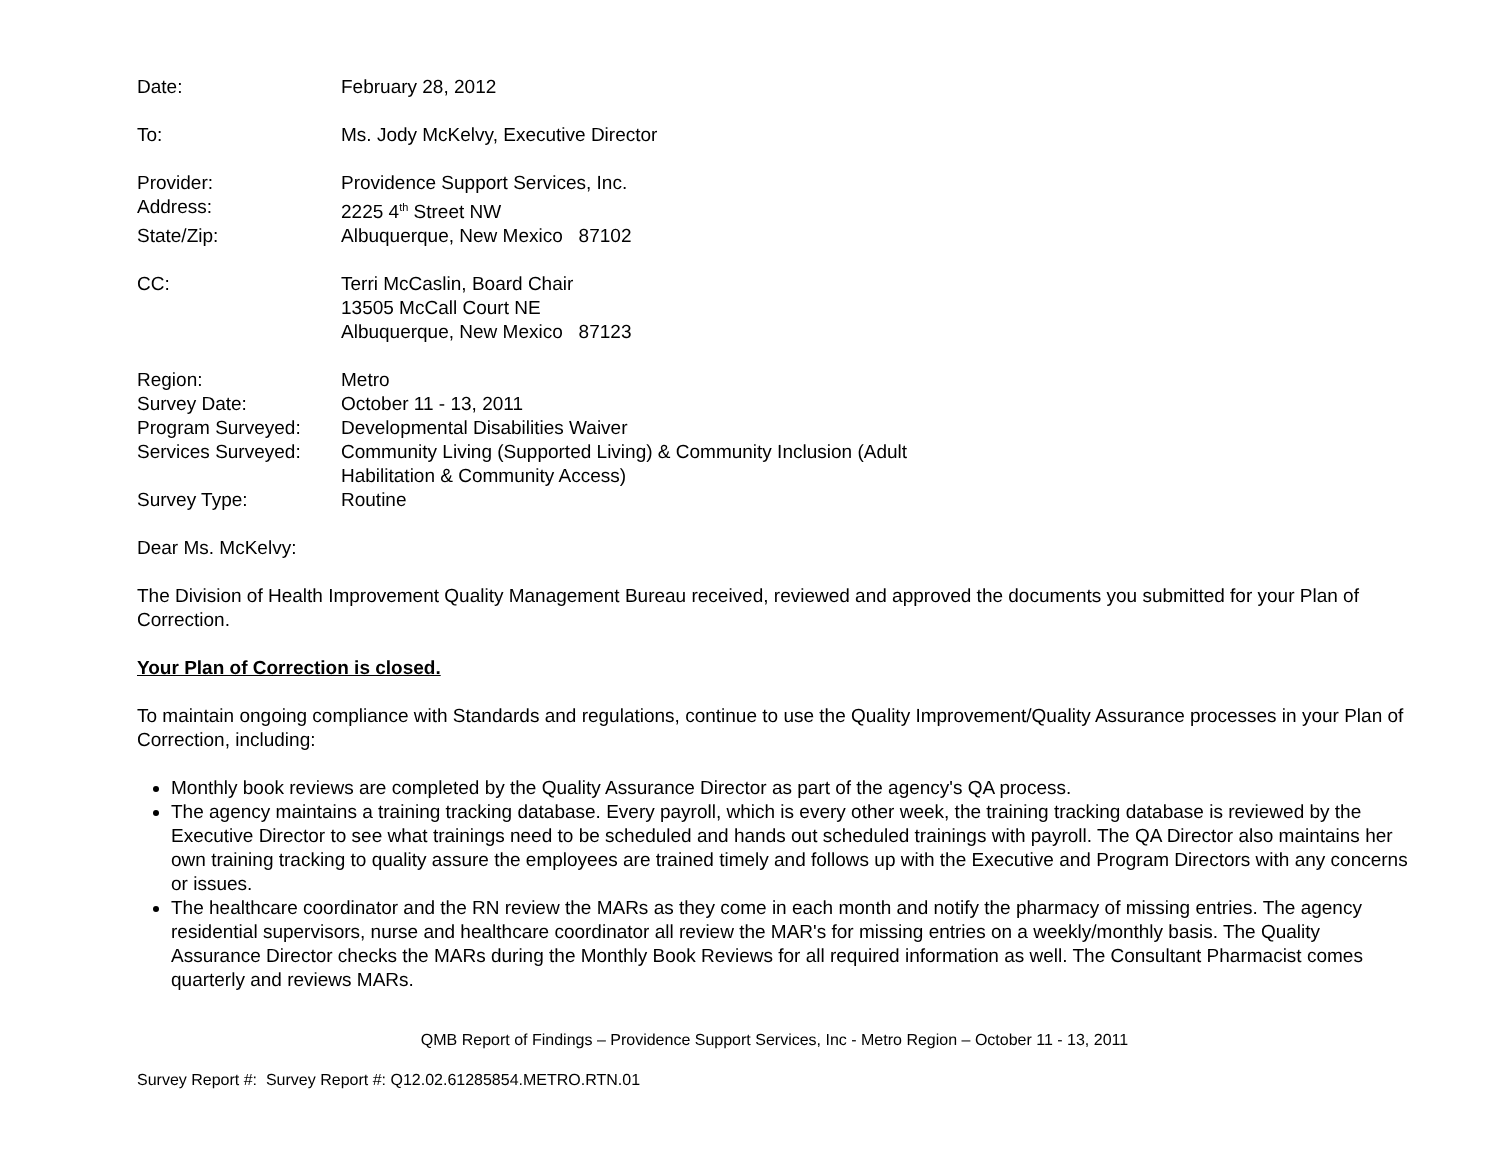Date: February 28, 2012
To: Ms. Jody McKelvy, Executive Director
Provider: Providence Support Services, Inc.
Address: 2225 4<sup>th</sup> Street NW
State/Zip: Albuquerque, New Mexico 87102
CC: Terri McCaslin, Board Chair
13505 McCall Court NE
Albuquerque, New Mexico 87123
Region: Metro
Survey Date: October 11 - 13, 2011
Program Surveyed: Developmental Disabilities Waiver
Services Surveyed:
Community Living (Supported Living) & Community Inclusion (Adult
Habilitation & Community Access)
Survey Type: Routine
Dear Ms. McKelvy:
The Division of Health Improvement Quality Management Bureau received, reviewed and approved the documents you submitted for your Plan of Correction.
Your Plan of Correction is closed.
To maintain ongoing compliance with Standards and regulations, continue to use the Quality Improvement/Quality Assurance processes in your Plan of Correction, including:
Monthly book reviews are completed by the Quality Assurance Director as part of the agency's QA process.
The agency maintains a training tracking database. Every payroll, which is every other week, the training tracking database is reviewed by the Executive Director to see what trainings need to be scheduled and hands out scheduled trainings with payroll. The QA Director also maintains her own training tracking to quality assure the employees are trained timely and follows up with the Executive and Program Directors with any concerns or issues.
The healthcare coordinator and the RN review the MARs as they come in each month and notify the pharmacy of missing entries. The agency residential supervisors, nurse and healthcare coordinator all review the MAR's for missing entries on a weekly/monthly basis. The Quality Assurance Director checks the MARs during the Monthly Book Reviews for all required information as well. The Consultant Pharmacist comes quarterly and reviews MARs.
QMB Report of Findings – Providence Support Services, Inc - Metro Region – October 11 - 13, 2011
Survey Report #: Survey Report #: Q12.02.61285854.METRO.RTN.01